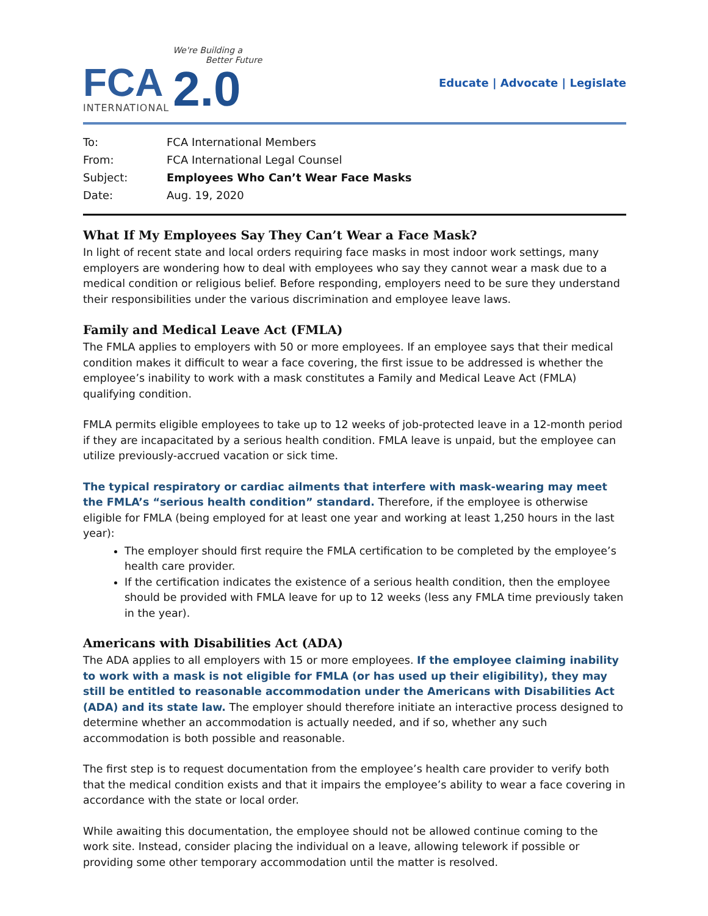FCA
INTERNATIONAL
We're Building a
Better Future
2.0
Educate | Advocate | Legislate
| To: | FCA International Members |
| From: | FCA International Legal Counsel |
| Subject: | Employees Who Can’t Wear Face Masks |
| Date: | Aug. 19, 2020 |
What If My Employees Say They Can’t Wear a Face Mask?
In light of recent state and local orders requiring face masks in most indoor work settings, many employers are wondering how to deal with employees who say they cannot wear a mask due to a medical condition or religious belief. Before responding, employers need to be sure they understand their responsibilities under the various discrimination and employee leave laws.
Family and Medical Leave Act (FMLA)
The FMLA applies to employers with 50 or more employees. If an employee says that their medical condition makes it difficult to wear a face covering, the first issue to be addressed is whether the employee’s inability to work with a mask constitutes a Family and Medical Leave Act (FMLA) qualifying condition.
FMLA permits eligible employees to take up to 12 weeks of job-protected leave in a 12-month period if they are incapacitated by a serious health condition. FMLA leave is unpaid, but the employee can utilize previously-accrued vacation or sick time.
The typical respiratory or cardiac ailments that interfere with mask-wearing may meet the FMLA’s “serious health condition” standard. Therefore, if the employee is otherwise eligible for FMLA (being employed for at least one year and working at least 1,250 hours in the last year):
The employer should first require the FMLA certification to be completed by the employee’s health care provider.
If the certification indicates the existence of a serious health condition, then the employee should be provided with FMLA leave for up to 12 weeks (less any FMLA time previously taken in the year).
Americans with Disabilities Act (ADA)
The ADA applies to all employers with 15 or more employees. If the employee claiming inability to work with a mask is not eligible for FMLA (or has used up their eligibility), they may still be entitled to reasonable accommodation under the Americans with Disabilities Act (ADA) and its state law. The employer should therefore initiate an interactive process designed to determine whether an accommodation is actually needed, and if so, whether any such accommodation is both possible and reasonable.
The first step is to request documentation from the employee’s health care provider to verify both that the medical condition exists and that it impairs the employee’s ability to wear a face covering in accordance with the state or local order.
While awaiting this documentation, the employee should not be allowed continue coming to the work site. Instead, consider placing the individual on a leave, allowing telework if possible or providing some other temporary accommodation until the matter is resolved.